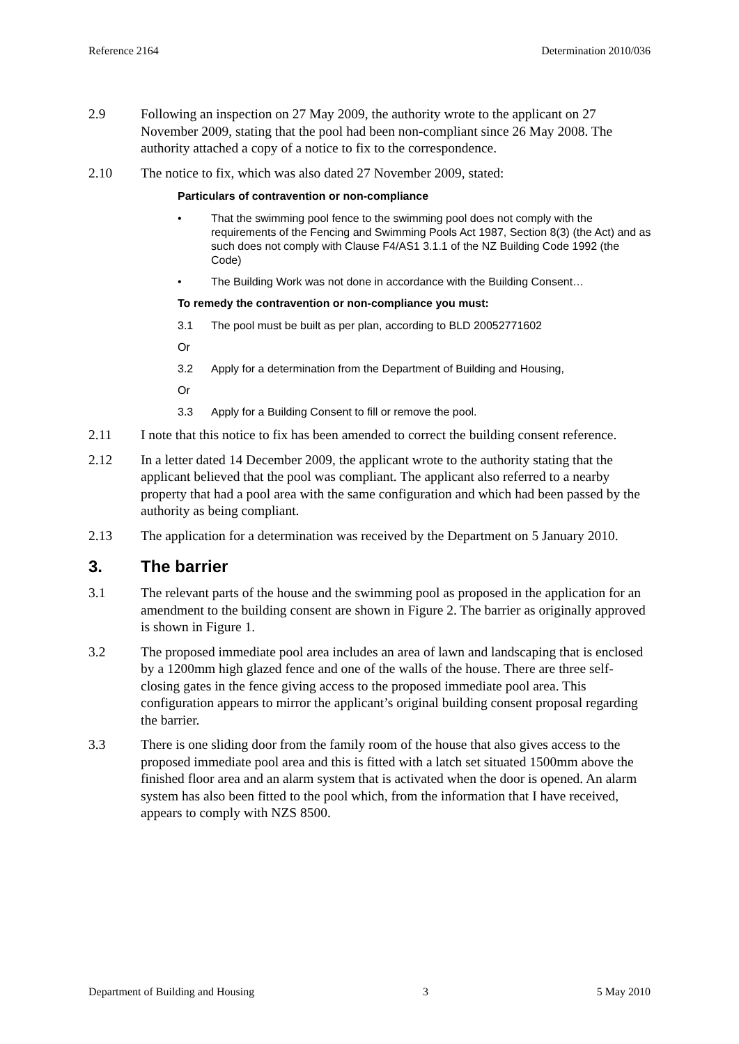Reference 2164 Determination 2010/036
2.9 Following an inspection on 27 May 2009, the authority wrote to the applicant on 27 November 2009, stating that the pool had been non-compliant since 26 May 2008. The authority attached a copy of a notice to fix to the correspondence.
2.10 The notice to fix, which was also dated 27 November 2009, stated:
Particulars of contravention or non-compliance
• That the swimming pool fence to the swimming pool does not comply with the requirements of the Fencing and Swimming Pools Act 1987, Section 8(3) (the Act) and as such does not comply with Clause F4/AS1 3.1.1 of the NZ Building Code 1992 (the Code)
• The Building Work was not done in accordance with the Building Consent…
To remedy the contravention or non-compliance you must:
3.1 The pool must be built as per plan, according to BLD 20052771602
Or
3.2 Apply for a determination from the Department of Building and Housing,
Or
3.3 Apply for a Building Consent to fill or remove the pool.
2.11 I note that this notice to fix has been amended to correct the building consent reference.
2.12 In a letter dated 14 December 2009, the applicant wrote to the authority stating that the applicant believed that the pool was compliant. The applicant also referred to a nearby property that had a pool area with the same configuration and which had been passed by the authority as being compliant.
2.13 The application for a determination was received by the Department on 5 January 2010.
3. The barrier
3.1 The relevant parts of the house and the swimming pool as proposed in the application for an amendment to the building consent are shown in Figure 2. The barrier as originally approved is shown in Figure 1.
3.2 The proposed immediate pool area includes an area of lawn and landscaping that is enclosed by a 1200mm high glazed fence and one of the walls of the house. There are three self-closing gates in the fence giving access to the proposed immediate pool area. This configuration appears to mirror the applicant’s original building consent proposal regarding the barrier.
3.3 There is one sliding door from the family room of the house that also gives access to the proposed immediate pool area and this is fitted with a latch set situated 1500mm above the finished floor area and an alarm system that is activated when the door is opened. An alarm system has also been fitted to the pool which, from the information that I have received, appears to comply with NZS 8500.
Department of Building and Housing 3 5 May 2010